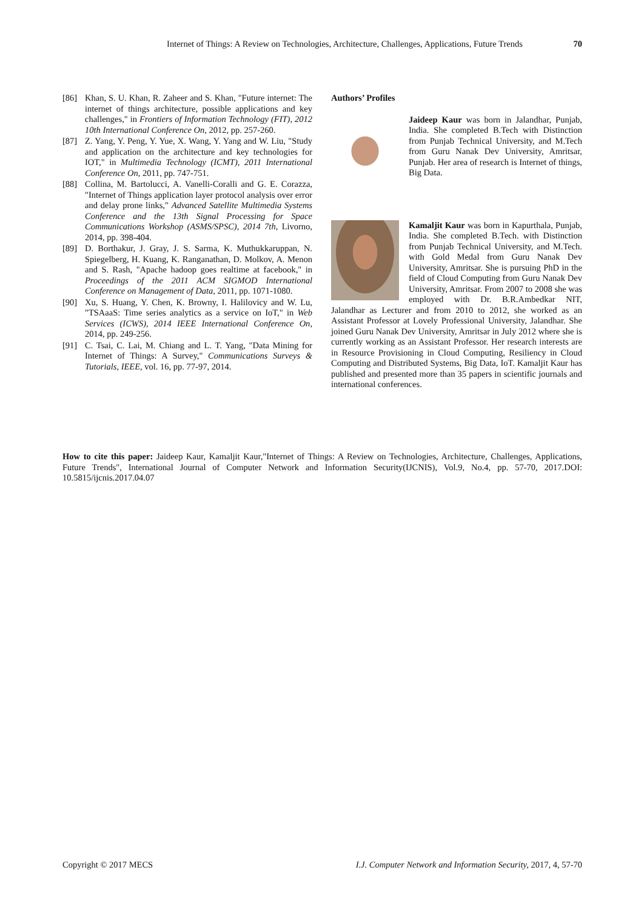Internet of Things: A Review on Technologies, Architecture, Challenges, Applications, Future Trends 70
[86] Khan, S. U. Khan, R. Zaheer and S. Khan, "Future internet: The internet of things architecture, possible applications and key challenges," in Frontiers of Information Technology (FIT), 2012 10th International Conference On, 2012, pp. 257-260.
[87] Z. Yang, Y. Peng, Y. Yue, X. Wang, Y. Yang and W. Liu, "Study and application on the architecture and key technologies for IOT," in Multimedia Technology (ICMT), 2011 International Conference On, 2011, pp. 747-751.
[88] Collina, M. Bartolucci, A. Vanelli-Coralli and G. E. Corazza, "Internet of Things application layer protocol analysis over error and delay prone links," Advanced Satellite Multimedia Systems Conference and the 13th Signal Processing for Space Communications Workshop (ASMS/SPSC), 2014 7th, Livorno, 2014, pp. 398-404.
[89] D. Borthakur, J. Gray, J. S. Sarma, K. Muthukkaruppan, N. Spiegelberg, H. Kuang, K. Ranganathan, D. Molkov, A. Menon and S. Rash, "Apache hadoop goes realtime at facebook," in Proceedings of the 2011 ACM SIGMOD International Conference on Management of Data, 2011, pp. 1071-1080.
[90] Xu, S. Huang, Y. Chen, K. Browny, I. Halilovicy and W. Lu, "TSAaaS: Time series analytics as a service on IoT," in Web Services (ICWS), 2014 IEEE International Conference On, 2014, pp. 249-256.
[91] C. Tsai, C. Lai, M. Chiang and L. T. Yang, "Data Mining for Internet of Things: A Survey," Communications Surveys & Tutorials, IEEE, vol. 16, pp. 77-97, 2014.
Authors’ Profiles
Jaideep Kaur was born in Jalandhar, Punjab, India. She completed B.Tech with Distinction from Punjab Technical University, and M.Tech from Guru Nanak Dev University, Amritsar, Punjab. Her area of research is Internet of things, Big Data.
Kamaljit Kaur was born in Kapurthala, Punjab, India. She completed B.Tech. with Distinction from Punjab Technical University, and M.Tech. with Gold Medal from Guru Nanak Dev University, Amritsar. She is pursuing PhD in the field of Cloud Computing from Guru Nanak Dev University, Amritsar. From 2007 to 2008 she was employed with Dr. B.R.Ambedkar NIT, Jalandhar as Lecturer and from 2010 to 2012, she worked as an Assistant Professor at Lovely Professional University, Jalandhar. She joined Guru Nanak Dev University, Amritsar in July 2012 where she is currently working as an Assistant Professor. Her research interests are in Resource Provisioning in Cloud Computing, Resiliency in Cloud Computing and Distributed Systems, Big Data, IoT. Kamaljit Kaur has published and presented more than 35 papers in scientific journals and international conferences.
How to cite this paper: Jaideep Kaur, Kamaljit Kaur,"Internet of Things: A Review on Technologies, Architecture, Challenges, Applications, Future Trends", International Journal of Computer Network and Information Security(IJCNIS), Vol.9, No.4, pp. 57-70, 2017.DOI: 10.5815/ijcnis.2017.04.07
Copyright © 2017 MECS I.J. Computer Network and Information Security, 2017, 4, 57-70